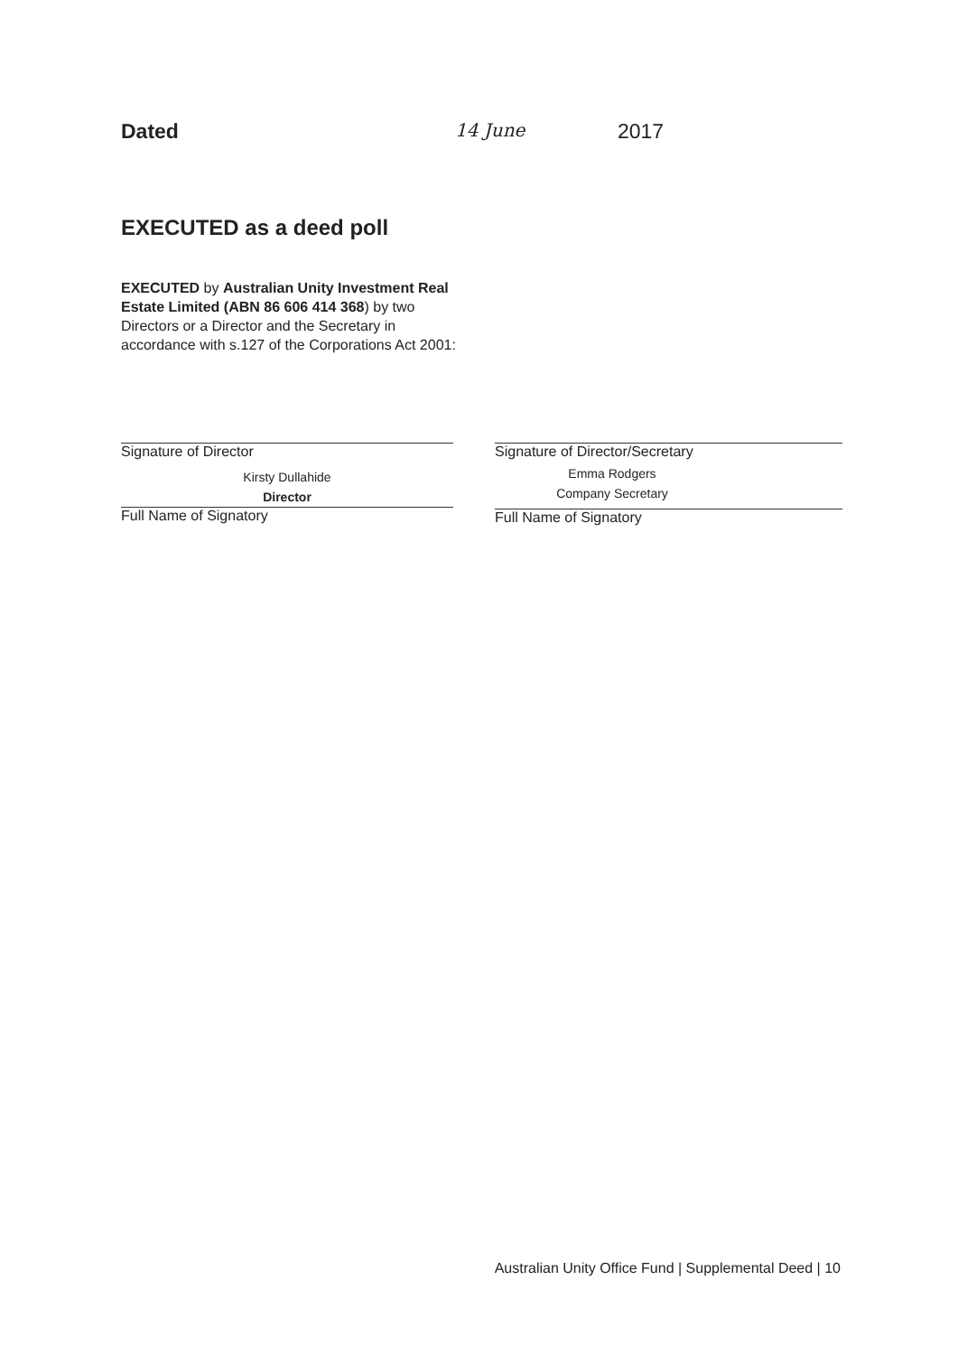Dated 14 June 2017
EXECUTED as a deed poll
EXECUTED by Australian Unity Investment Real Estate Limited (ABN 86 606 414 368) by two Directors or a Director and the Secretary in accordance with s.127 of the Corporations Act 2001:
Signature of Director
Kirsty Dullahide
Director
Full Name of Signatory
Signature of Director/Secretary
Emma Rodgers
Company Secretary
Full Name of Signatory
Australian Unity Office Fund | Supplemental Deed | 10